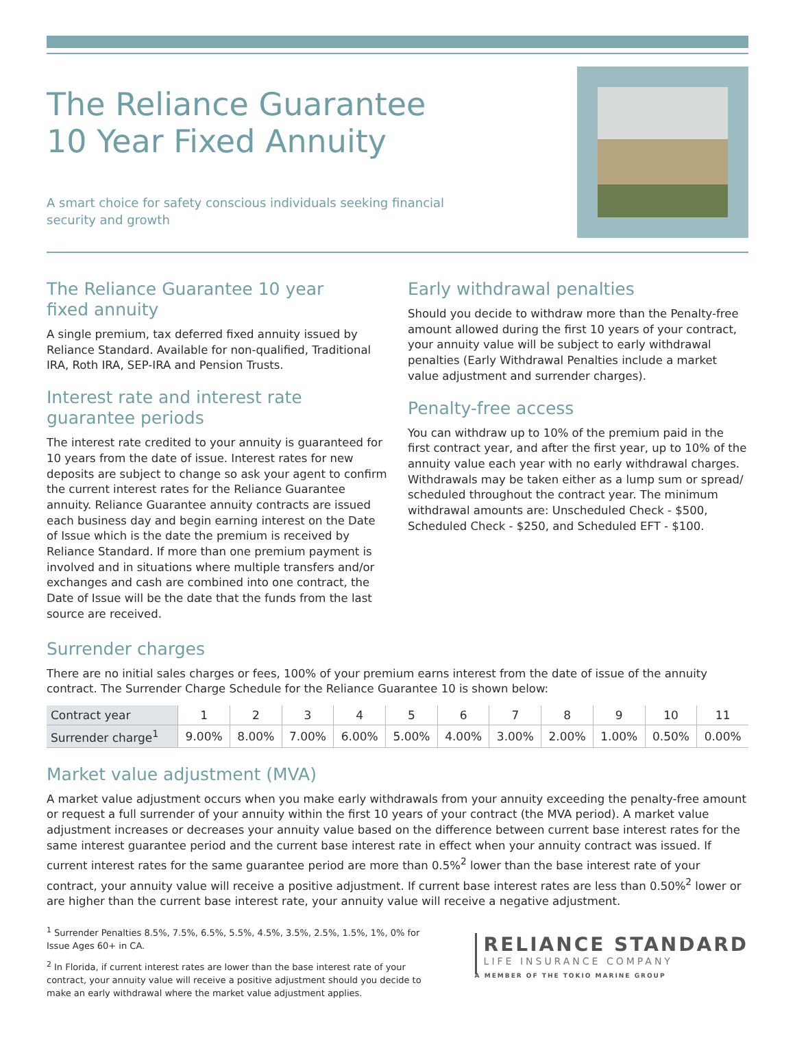The Reliance Guarantee
10 Year Fixed Annuity
A smart choice for safety conscious individuals seeking financial
security and growth
The Reliance Guarantee 10 year
fixed annuity
A single premium, tax deferred fixed annuity issued by Reliance Standard. Available for non-qualified, Traditional IRA, Roth IRA, SEP-IRA and Pension Trusts.
Interest rate and interest rate
guarantee periods
The interest rate credited to your annuity is guaranteed for 10 years from the date of issue. Interest rates for new deposits are subject to change so ask your agent to confirm the current interest rates for the Reliance Guarantee annuity. Reliance Guarantee annuity contracts are issued each business day and begin earning interest on the Date of Issue which is the date the premium is received by Reliance Standard. If more than one premium payment is involved and in situations where multiple transfers and/or exchanges and cash are combined into one contract, the Date of Issue will be the date that the funds from the last source are received.
Early withdrawal penalties
Should you decide to withdraw more than the Penalty-free amount allowed during the first 10 years of your contract, your annuity value will be subject to early withdrawal penalties (Early Withdrawal Penalties include a market value adjustment and surrender charges).
Penalty-free access
You can withdraw up to 10% of the premium paid in the first contract year, and after the first year, up to 10% of the annuity value each year with no early withdrawal charges. Withdrawals may be taken either as a lump sum or spread/ scheduled throughout the contract year. The minimum withdrawal amounts are: Unscheduled Check - $500, Scheduled Check - $250, and Scheduled EFT - $100.
Surrender charges
There are no initial sales charges or fees, 100% of your premium earns interest from the date of issue of the annuity contract. The Surrender Charge Schedule for the Reliance Guarantee 10 is shown below:
| Contract year | 1 | 2 | 3 | 4 | 5 | 6 | 7 | 8 | 9 | 10 | 11 |
| Surrender charge<sup>1</sup> | 9.00% | 8.00% | 7.00% | 6.00% | 5.00% | 4.00% | 3.00% | 2.00% | 1.00% | 0.50% | 0.00% |
Market value adjustment (MVA)
A market value adjustment occurs when you make early withdrawals from your annuity exceeding the penalty-free amount or request a full surrender of your annuity within the first 10 years of your contract (the MVA period). A market value adjustment increases or decreases your annuity value based on the difference between current base interest rates for the same interest guarantee period and the current base interest rate in effect when your annuity contract was issued. If current interest rates for the same guarantee period are more than 0.5%<sup>2</sup> lower than the base interest rate of your contract, your annuity value will receive a positive adjustment. If current base interest rates are less than 0.50%<sup>2</sup> lower or are higher than the current base interest rate, your annuity value will receive a negative adjustment.
<sup>1</sup> Surrender Penalties 8.5%, 7.5%, 6.5%, 5.5%, 4.5%, 3.5%, 2.5%, 1.5%, 1%, 0% for Issue Ages 60+ in CA.
<sup>2</sup> In Florida, if current interest rates are lower than the base interest rate of your contract, your annuity value will receive a positive adjustment should you decide to make an early withdrawal where the market value adjustment applies.
RELIANCE STANDARD
LIFE INSURANCE COMPANY
A MEMBER OF THE TOKIO MARINE GROUP